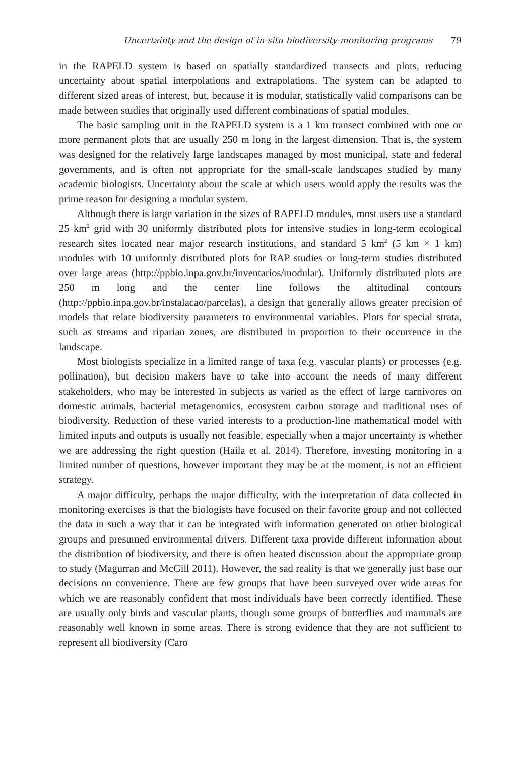Uncertainty and the design of in-situ biodiversity-monitoring programs 79
in the RAPELD system is based on spatially standardized transects and plots, reducing uncertainty about spatial interpolations and extrapolations. The system can be adapted to different sized areas of interest, but, because it is modular, statistically valid comparisons can be made between studies that originally used different combinations of spatial modules.
The basic sampling unit in the RAPELD system is a 1 km transect combined with one or more permanent plots that are usually 250 m long in the largest dimension. That is, the system was designed for the relatively large landscapes managed by most municipal, state and federal governments, and is often not appropriate for the small-scale landscapes studied by many academic biologists. Uncertainty about the scale at which users would apply the results was the prime reason for designing a modular system.
Although there is large variation in the sizes of RAPELD modules, most users use a standard 25 km<sup>2</sup> grid with 30 uniformly distributed plots for intensive studies in long-term ecological research sites located near major research institutions, and standard 5 km<sup>2</sup> (5 km × 1 km) modules with 10 uniformly distributed plots for RAP studies or long-term studies distributed over large areas (http://ppbio.inpa.gov.br/inventarios/modular). Uniformly distributed plots are 250 m long and the center line follows the altitudinal contours (http://ppbio.inpa.gov.br/instalacao/parcelas), a design that generally allows greater precision of models that relate biodiversity parameters to environmental variables. Plots for special strata, such as streams and riparian zones, are distributed in proportion to their occurrence in the landscape.
Most biologists specialize in a limited range of taxa (e.g. vascular plants) or processes (e.g. pollination), but decision makers have to take into account the needs of many different stakeholders, who may be interested in subjects as varied as the effect of large carnivores on domestic animals, bacterial metagenomics, ecosystem carbon storage and traditional uses of biodiversity. Reduction of these varied interests to a production-line mathematical model with limited inputs and outputs is usually not feasible, especially when a major uncertainty is whether we are addressing the right question (Haila et al. 2014). Therefore, investing monitoring in a limited number of questions, however important they may be at the moment, is not an efficient strategy.
A major difficulty, perhaps the major difficulty, with the interpretation of data collected in monitoring exercises is that the biologists have focused on their favorite group and not collected the data in such a way that it can be integrated with information generated on other biological groups and presumed environmental drivers. Different taxa provide different information about the distribution of biodiversity, and there is often heated discussion about the appropriate group to study (Magurran and McGill 2011). However, the sad reality is that we generally just base our decisions on convenience. There are few groups that have been surveyed over wide areas for which we are reasonably confident that most individuals have been correctly identified. These are usually only birds and vascular plants, though some groups of butterflies and mammals are reasonably well known in some areas. There is strong evidence that they are not sufficient to represent all biodiversity (Caro